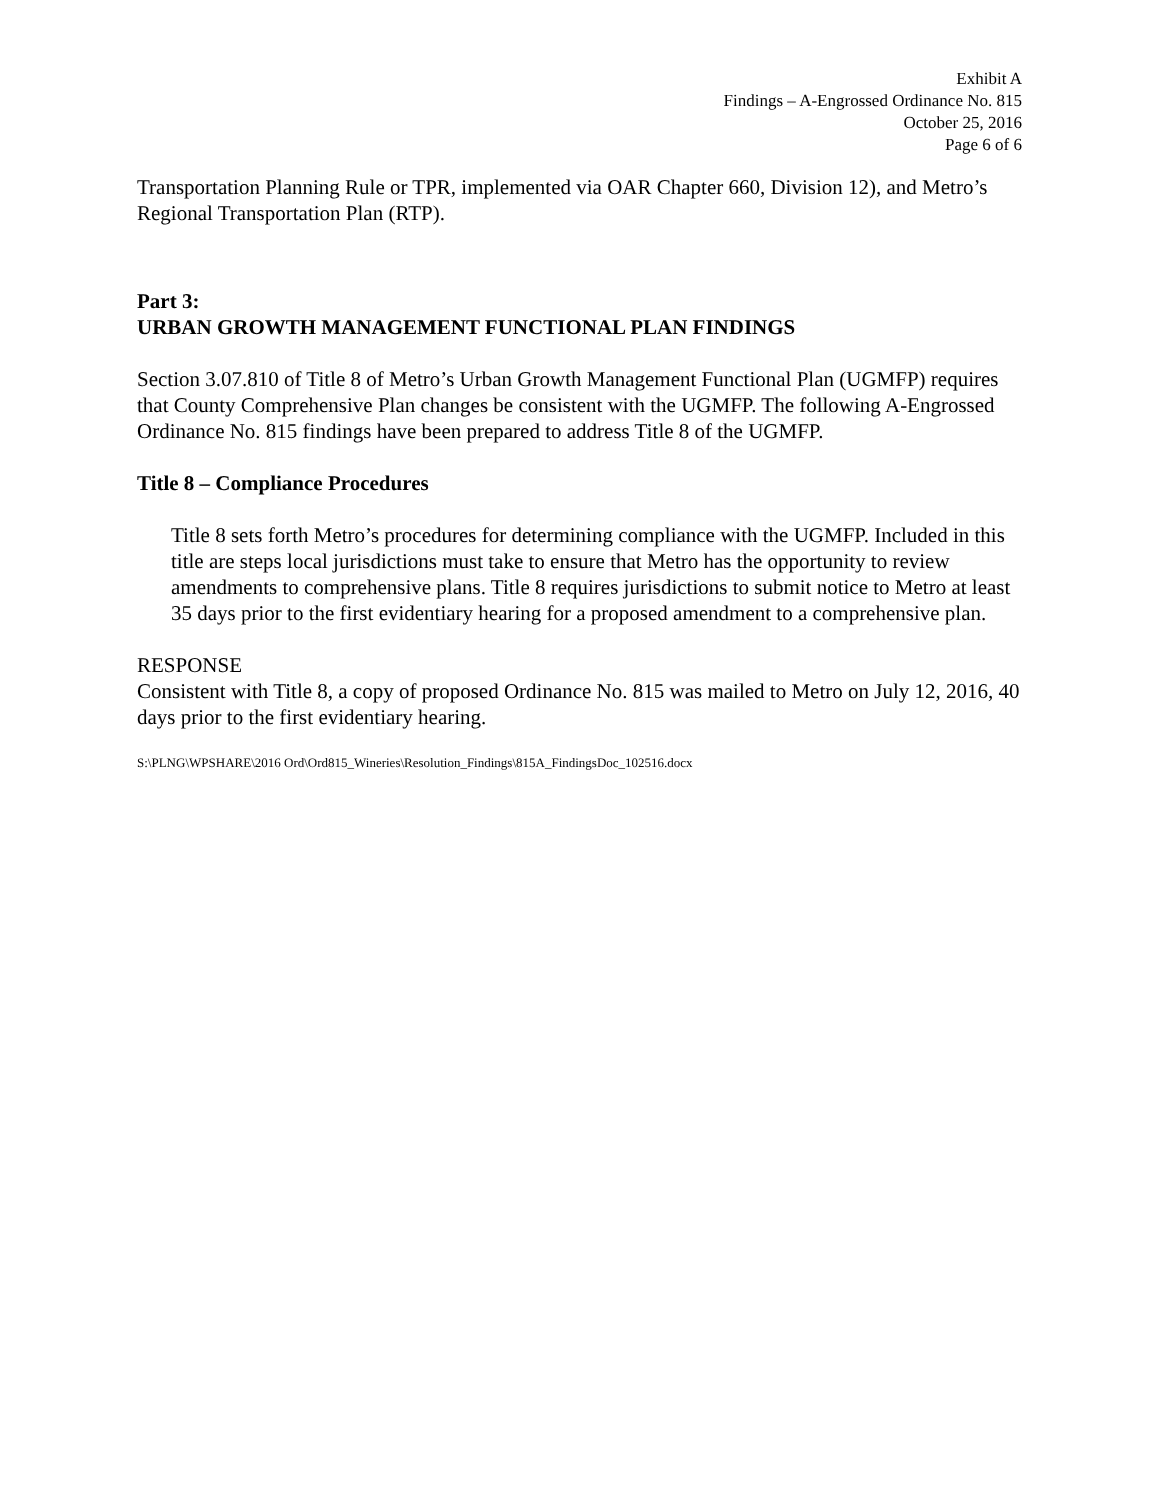Exhibit A
Findings – A-Engrossed Ordinance No. 815
October 25, 2016
Page 6 of 6
Transportation Planning Rule or TPR, implemented via OAR Chapter 660, Division 12), and Metro’s Regional Transportation Plan (RTP).
Part 3:
URBAN GROWTH MANAGEMENT FUNCTIONAL PLAN FINDINGS
Section 3.07.810 of Title 8 of Metro’s Urban Growth Management Functional Plan (UGMFP) requires that County Comprehensive Plan changes be consistent with the UGMFP. The following A-Engrossed Ordinance No. 815 findings have been prepared to address Title 8 of the UGMFP.
Title 8 – Compliance Procedures
Title 8 sets forth Metro’s procedures for determining compliance with the UGMFP. Included in this title are steps local jurisdictions must take to ensure that Metro has the opportunity to review amendments to comprehensive plans. Title 8 requires jurisdictions to submit notice to Metro at least 35 days prior to the first evidentiary hearing for a proposed amendment to a comprehensive plan.
RESPONSE
Consistent with Title 8, a copy of proposed Ordinance No. 815 was mailed to Metro on July 12, 2016, 40 days prior to the first evidentiary hearing.
S:\PLNG\WPSHARE\2016 Ord\Ord815_Wineries\Resolution_Findings\815A_FindingsDoc_102516.docx